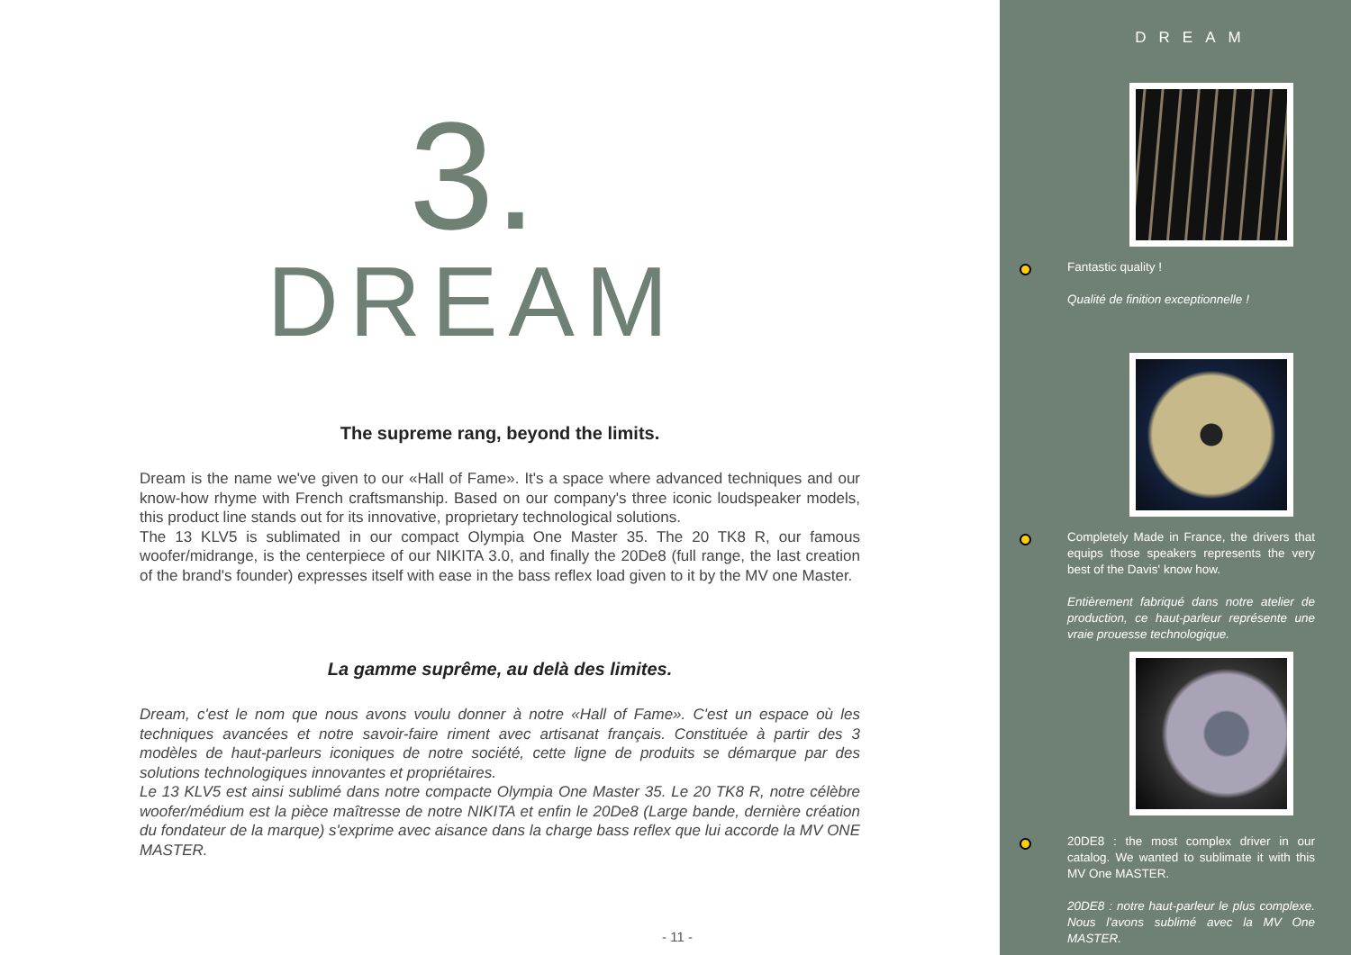3.
DREAM
The supreme rang, beyond the limits.
Dream is the name we've given to our «Hall of Fame». It's a space where advanced techniques and our know-how rhyme with French craftsmanship. Based on our company's three iconic loudspeaker models, this product line stands out for its innovative, proprietary technological solutions.
The 13 KLV5 is sublimated in our compact Olympia One Master 35. The 20 TK8 R, our famous woofer/midrange, is the centerpiece of our NIKITA 3.0, and finally the 20De8 (full range, the last creation of the brand's founder) expresses itself with ease in the bass reflex load given to it by the MV one Master.
La gamme suprême, au delà des limites.
Dream, c'est le nom que nous avons voulu donner à notre «Hall of Fame». C'est un espace où les techniques avancées et notre savoir-faire riment avec artisanat français. Constituée à partir des 3 modèles de haut-parleurs iconiques de notre société, cette ligne de produits se démarque par des solutions technologiques innovantes et propriétaires.
Le 13 KLV5 est ainsi sublimé dans notre compacte Olympia One Master 35. Le 20 TK8 R, notre célèbre woofer/médium est la pièce maîtresse de notre NIKITA et enfin le 20De8 (Large bande, dernière création du fondateur de la marque) s'exprime avec aisance dans la charge bass reflex que lui accorde la MV ONE MASTER.
- 11 -
DREAM
Fantastic quality !
Qualité de finition exceptionnelle !
Completely Made in France, the drivers that equips those speakers represents the very best of the Davis' know how.
Entièrement fabriqué dans notre atelier de production, ce haut-parleur représente une vraie prouesse technologique.
20DE8 : the most complex driver in our catalog. We wanted to sublimate it with this MV One MASTER.
20DE8 : notre haut-parleur le plus complexe. Nous l'avons sublimé avec la MV One MASTER.